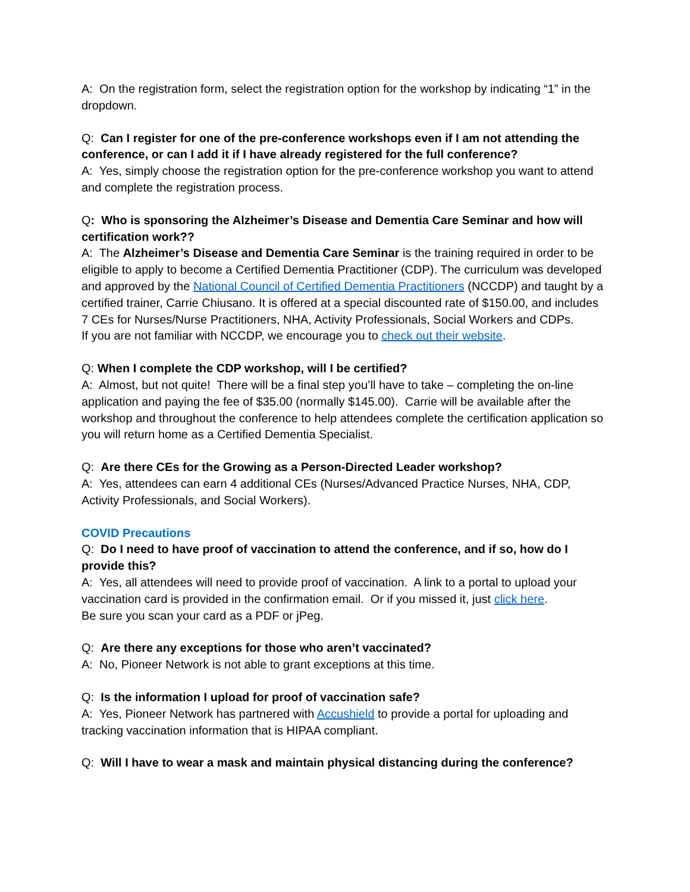A: On the registration form, select the registration option for the workshop by indicating “1” in the dropdown.
Q: Can I register for one of the pre-conference workshops even if I am not attending the conference, or can I add it if I have already registered for the full conference?
A: Yes, simply choose the registration option for the pre-conference workshop you want to attend and complete the registration process.
Q: Who is sponsoring the Alzheimer’s Disease and Dementia Care Seminar and how will certification work??
A: The Alzheimer’s Disease and Dementia Care Seminar is the training required in order to be eligible to apply to become a Certified Dementia Practitioner (CDP). The curriculum was developed and approved by the National Council of Certified Dementia Practitioners (NCCDP) and taught by a certified trainer, Carrie Chiusano. It is offered at a special discounted rate of $150.00, and includes 7 CEs for Nurses/Nurse Practitioners, NHA, Activity Professionals, Social Workers and CDPs.
If you are not familiar with NCCDP, we encourage you to check out their website.
Q: When I complete the CDP workshop, will I be certified?
A: Almost, but not quite! There will be a final step you’ll have to take – completing the on-line application and paying the fee of $35.00 (normally $145.00). Carrie will be available after the workshop and throughout the conference to help attendees complete the certification application so you will return home as a Certified Dementia Specialist.
Q: Are there CEs for the Growing as a Person-Directed Leader workshop?
A: Yes, attendees can earn 4 additional CEs (Nurses/Advanced Practice Nurses, NHA, CDP, Activity Professionals, and Social Workers).
COVID Precautions
Q: Do I need to have proof of vaccination to attend the conference, and if so, how do I provide this?
A: Yes, all attendees will need to provide proof of vaccination. A link to a portal to upload your vaccination card is provided in the confirmation email. Or if you missed it, just click here.
Be sure you scan your card as a PDF or jPeg.
Q: Are there any exceptions for those who aren’t vaccinated?
A: No, Pioneer Network is not able to grant exceptions at this time.
Q: Is the information I upload for proof of vaccination safe?
A: Yes, Pioneer Network has partnered with Accushield to provide a portal for uploading and tracking vaccination information that is HIPAA compliant.
Q: Will I have to wear a mask and maintain physical distancing during the conference?